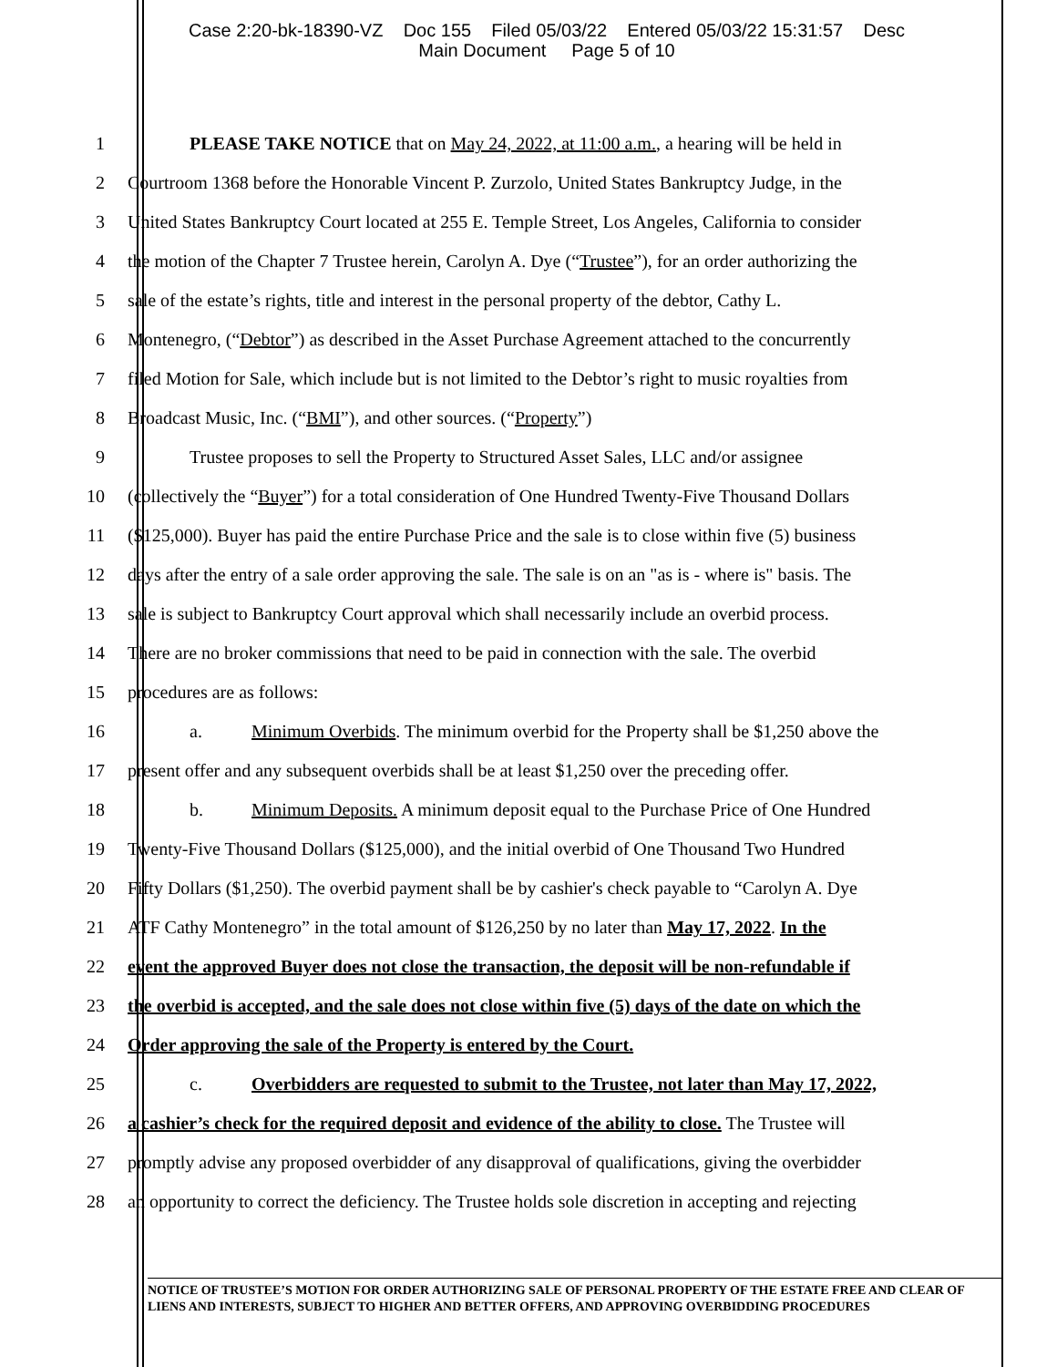Case 2:20-bk-18390-VZ Doc 155 Filed 05/03/22 Entered 05/03/22 15:31:57 Desc
Main Document Page 5 of 10
1 PLEASE TAKE NOTICE that on May 24, 2022, at 11:00 a.m., a hearing will be held in
2 Courtroom 1368 before the Honorable Vincent P. Zurzolo, United States Bankruptcy Judge, in the
3 United States Bankruptcy Court located at 255 E. Temple Street, Los Angeles, California to consider
4 the motion of the Chapter 7 Trustee herein, Carolyn A. Dye (“Trustee”), for an order authorizing the
5 sale of the estate’s rights, title and interest in the personal property of the debtor, Cathy L.
6 Montenegro, (“Debtor”) as described in the Asset Purchase Agreement attached to the concurrently
7 filed Motion for Sale, which include but is not limited to the Debtor’s right to music royalties from
8 Broadcast Music, Inc. (“BMI”), and other sources. (“Property”)
9 Trustee proposes to sell the Property to Structured Asset Sales, LLC and/or assignee
10 (collectively the “Buyer”) for a total consideration of One Hundred Twenty-Five Thousand Dollars
11 ($125,000). Buyer has paid the entire Purchase Price and the sale is to close within five (5) business
12 days after the entry of a sale order approving the sale. The sale is on an "as is - where is" basis. The
13 sale is subject to Bankruptcy Court approval which shall necessarily include an overbid process.
14 There are no broker commissions that need to be paid in connection with the sale. The overbid
15 procedures are as follows:
16 a. Minimum Overbids. The minimum overbid for the Property shall be $1,250 above the
17 present offer and any subsequent overbids shall be at least $1,250 over the preceding offer.
18 b. Minimum Deposits. A minimum deposit equal to the Purchase Price of One Hundred
19 Twenty-Five Thousand Dollars ($125,000), and the initial overbid of One Thousand Two Hundred
20 Fifty Dollars ($1,250). The overbid payment shall be by cashier's check payable to “Carolyn A. Dye
21 ATF Cathy Montenegro” in the total amount of $126,250 by no later than May 17, 2022. In the
22 event the approved Buyer does not close the transaction, the deposit will be non-refundable if
23 the overbid is accepted, and the sale does not close within five (5) days of the date on which the
24 Order approving the sale of the Property is entered by the Court.
25 c. Overbidders are requested to submit to the Trustee, not later than May 17, 2022,
26 a cashier’s check for the required deposit and evidence of the ability to close. The Trustee will
27 promptly advise any proposed overbidder of any disapproval of qualifications, giving the overbidder
28 an opportunity to correct the deficiency. The Trustee holds sole discretion in accepting and rejecting
NOTICE OF TRUSTEE’S MOTION FOR ORDER AUTHORIZING SALE OF PERSONAL PROPERTY OF THE ESTATE FREE AND CLEAR OF LIENS AND INTERESTS, SUBJECT TO HIGHER AND BETTER OFFERS, AND APPROVING OVERBIDDING PROCEDURES